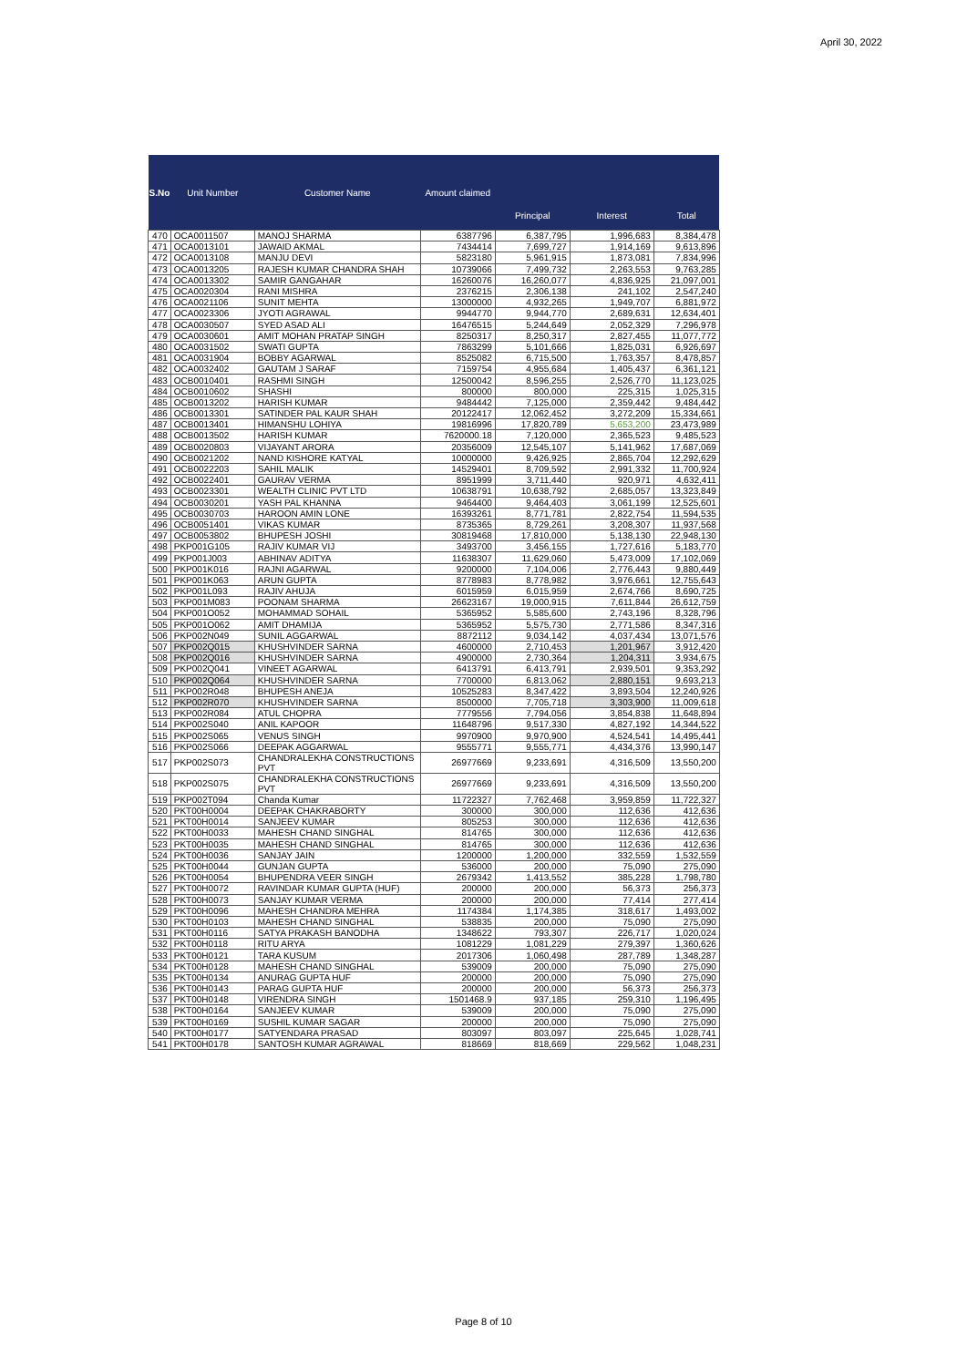April 30, 2022
| S.No | Unit Number | Customer Name | Amount claimed | | | |
| --- | --- | --- | --- | --- | --- | --- |
| | | | | Principal | Interest | Total |
| 470 | OCA0011507 | MANOJ SHARMA | 6387796 | 6,387,795 | 1,996,683 | 8,384,478 |
| 471 | OCA0013101 | JAWAID AKMAL | 7434414 | 7,699,727 | 1,914,169 | 9,613,896 |
| 472 | OCA0013108 | MANJU DEVI | 5823180 | 5,961,915 | 1,873,081 | 7,834,996 |
| 473 | OCA0013205 | RAJESH KUMAR CHANDRA SHAH | 10739066 | 7,499,732 | 2,263,553 | 9,763,285 |
| 474 | OCA0013302 | SAMIR GANGAHAR | 16260076 | 16,260,077 | 4,836,925 | 21,097,001 |
| 475 | OCA0020304 | RANI MISHRA | 2376215 | 2,306,138 | 241,102 | 2,547,240 |
| 476 | OCA0021106 | SUNIT MEHTA | 13000000 | 4,932,265 | 1,949,707 | 6,881,972 |
| 477 | OCA0023306 | JYOTI AGRAWAL | 9944770 | 9,944,770 | 2,689,631 | 12,634,401 |
| 478 | OCA0030507 | SYED ASAD ALI | 16476515 | 5,244,649 | 2,052,329 | 7,296,978 |
| 479 | OCA0030601 | AMIT MOHAN PRATAP SINGH | 8250317 | 8,250,317 | 2,827,455 | 11,077,772 |
| 480 | OCA0031502 | SWATI GUPTA | 7863299 | 5,101,666 | 1,825,031 | 6,926,697 |
| 481 | OCA0031904 | BOBBY AGARWAL | 8525082 | 6,715,500 | 1,763,357 | 8,478,857 |
| 482 | OCA0032402 | GAUTAM J SARAF | 7159754 | 4,955,684 | 1,405,437 | 6,361,121 |
| 483 | OCB0010401 | RASHMI SINGH | 12500042 | 8,596,255 | 2,526,770 | 11,123,025 |
| 484 | OCB0010602 | SHASHI | 800000 | 800,000 | 225,315 | 1,025,315 |
| 485 | OCB0013202 | HARISH KUMAR | 9484442 | 7,125,000 | 2,359,442 | 9,484,442 |
| 486 | OCB0013301 | SATINDER PAL KAUR SHAH | 20122417 | 12,062,452 | 3,272,209 | 15,334,661 |
| 487 | OCB0013401 | HIMANSHU LOHIYA | 19816996 | 17,820,789 | 5,653,200 | 23,473,989 |
| 488 | OCB0013502 | HARISH KUMAR | 7620000.18 | 7,120,000 | 2,365,523 | 9,485,523 |
| 489 | OCB0020803 | VIJAYANT ARORA | 20356009 | 12,545,107 | 5,141,962 | 17,687,069 |
| 490 | OCB0021202 | NAND KISHORE KATYAL | 10000000 | 9,426,925 | 2,865,704 | 12,292,629 |
| 491 | OCB0022203 | SAHIL MALIK | 14529401 | 8,709,592 | 2,991,332 | 11,700,924 |
| 492 | OCB0022401 | GAURAV VERMA | 8951999 | 3,711,440 | 920,971 | 4,632,411 |
| 493 | OCB0023301 | WEALTH CLINIC PVT LTD | 10638791 | 10,638,792 | 2,685,057 | 13,323,849 |
| 494 | OCB0030201 | YASH PAL KHANNA | 9464400 | 9,464,403 | 3,061,199 | 12,525,601 |
| 495 | OCB0030703 | HAROON AMIN LONE | 16393261 | 8,771,781 | 2,822,754 | 11,594,535 |
| 496 | OCB0051401 | VIKAS KUMAR | 8735365 | 8,729,261 | 3,208,307 | 11,937,568 |
| 497 | OCB0053802 | BHUPESH JOSHI | 30819468 | 17,810,000 | 5,138,130 | 22,948,130 |
| 498 | PKP001G105 | RAJIV KUMAR VIJ | 3493700 | 3,456,155 | 1,727,616 | 5,183,770 |
| 499 | PKP001J003 | ABHINAV ADITYA | 11638307 | 11,629,060 | 5,473,009 | 17,102,069 |
| 500 | PKP001K016 | RAJNI AGARWAL | 9200000 | 7,104,006 | 2,776,443 | 9,880,449 |
| 501 | PKP001K063 | ARUN GUPTA | 8778983 | 8,778,982 | 3,976,661 | 12,755,643 |
| 502 | PKP001L093 | RAJIV AHUJA | 6015959 | 6,015,959 | 2,674,766 | 8,690,725 |
| 503 | PKP001M083 | POONAM SHARMA | 26623167 | 19,000,915 | 7,611,844 | 26,612,759 |
| 504 | PKP001O052 | MOHAMMAD SOHAIL | 5365952 | 5,585,600 | 2,743,196 | 8,328,796 |
| 505 | PKP001O062 | AMIT DHAMIJA | 5365952 | 5,575,730 | 2,771,586 | 8,347,316 |
| 506 | PKP002N049 | SUNIL AGGARWAL | 8872112 | 9,034,142 | 4,037,434 | 13,071,576 |
| 507 | PKP002Q015 | KHUSHVINDER SARNA | 4600000 | 2,710,453 | 1,201,967 | 3,912,420 |
| 508 | PKP002Q016 | KHUSHVINDER SARNA | 4900000 | 2,730,364 | 1,204,311 | 3,934,675 |
| 509 | PKP002Q041 | VINEET AGARWAL | 6413791 | 6,413,791 | 2,939,501 | 9,353,292 |
| 510 | PKP002Q064 | KHUSHVINDER SARNA | 7700000 | 6,813,062 | 2,880,151 | 9,693,213 |
| 511 | PKP002R048 | BHUPESH ANEJA | 10525283 | 8,347,422 | 3,893,504 | 12,240,926 |
| 512 | PKP002R070 | KHUSHVINDER SARNA | 8500000 | 7,705,718 | 3,303,900 | 11,009,618 |
| 513 | PKP002R084 | ATUL CHOPRA | 7779556 | 7,794,056 | 3,854,838 | 11,648,894 |
| 514 | PKP002S040 | ANIL KAPOOR | 11648796 | 9,517,330 | 4,827,192 | 14,344,522 |
| 515 | PKP002S065 | VENUS SINGH | 9970900 | 9,970,900 | 4,524,541 | 14,495,441 |
| 516 | PKP002S066 | DEEPAK AGGARWAL | 9555771 | 9,555,771 | 4,434,376 | 13,990,147 |
| 517 | PKP002S073 | CHANDRALEKHA CONSTRUCTIONS PVT | 26977669 | 9,233,691 | 4,316,509 | 13,550,200 |
| 518 | PKP002S075 | CHANDRALEKHA CONSTRUCTIONS PVT | 26977669 | 9,233,691 | 4,316,509 | 13,550,200 |
| 519 | PKP002T094 | Chanda Kumar | 11722327 | 7,762,468 | 3,959,859 | 11,722,327 |
| 520 | PKT00H0004 | DEEPAK CHAKRABORTY | 300000 | 300,000 | 112,636 | 412,636 |
| 521 | PKT00H0014 | SANJEEV KUMAR | 805253 | 300,000 | 112,636 | 412,636 |
| 522 | PKT00H0033 | MAHESH CHAND SINGHAL | 814765 | 300,000 | 112,636 | 412,636 |
| 523 | PKT00H0035 | MAHESH CHAND SINGHAL | 814765 | 300,000 | 112,636 | 412,636 |
| 524 | PKT00H0036 | SANJAY JAIN | 1200000 | 1,200,000 | 332,559 | 1,532,559 |
| 525 | PKT00H0044 | GUNJAN GUPTA | 536000 | 200,000 | 75,090 | 275,090 |
| 526 | PKT00H0054 | BHUPENDRA VEER SINGH | 2679342 | 1,413,552 | 385,228 | 1,798,780 |
| 527 | PKT00H0072 | RAVINDAR KUMAR GUPTA (HUF) | 200000 | 200,000 | 56,373 | 256,373 |
| 528 | PKT00H0073 | SANJAY KUMAR VERMA | 200000 | 200,000 | 77,414 | 277,414 |
| 529 | PKT00H0096 | MAHESH CHANDRA MEHRA | 1174384 | 1,174,385 | 318,617 | 1,493,002 |
| 530 | PKT00H0103 | MAHESH CHAND SINGHAL | 538835 | 200,000 | 75,090 | 275,090 |
| 531 | PKT00H0116 | SATYA PRAKASH BANODHA | 1348622 | 793,307 | 226,717 | 1,020,024 |
| 532 | PKT00H0118 | RITU ARYA | 1081229 | 1,081,229 | 279,397 | 1,360,626 |
| 533 | PKT00H0121 | TARA KUSUM | 2017306 | 1,060,498 | 287,789 | 1,348,287 |
| 534 | PKT00H0128 | MAHESH CHAND SINGHAL | 539009 | 200,000 | 75,090 | 275,090 |
| 535 | PKT00H0134 | ANURAG GUPTA HUF | 200000 | 200,000 | 75,090 | 275,090 |
| 536 | PKT00H0143 | PARAG GUPTA HUF | 200000 | 200,000 | 56,373 | 256,373 |
| 537 | PKT00H0148 | VIRENDRA SINGH | 1501468.9 | 937,185 | 259,310 | 1,196,495 |
| 538 | PKT00H0164 | SANJEEV KUMAR | 539009 | 200,000 | 75,090 | 275,090 |
| 539 | PKT00H0169 | SUSHIL KUMAR SAGAR | 200000 | 200,000 | 75,090 | 275,090 |
| 540 | PKT00H0177 | SATYENDARA PRASAD | 803097 | 803,097 | 225,645 | 1,028,741 |
| 541 | PKT00H0178 | SANTOSH KUMAR AGRAWAL | 818669 | 818,669 | 229,562 | 1,048,231 |
Page 8 of 10